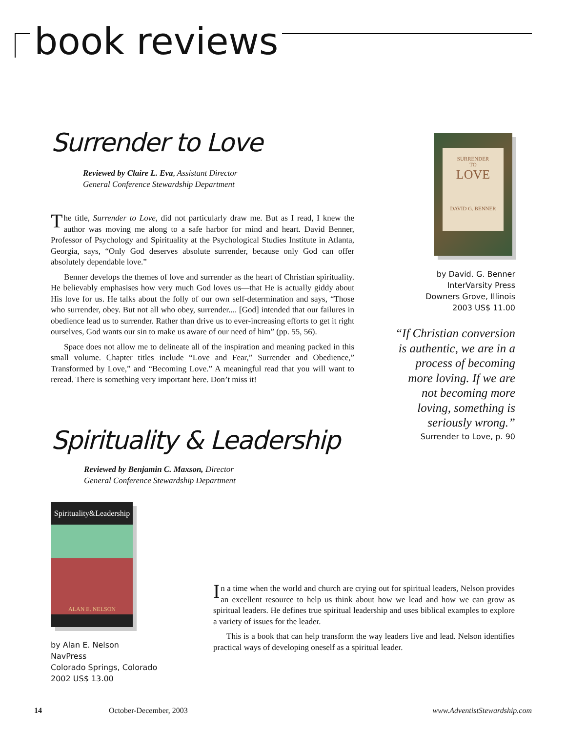book reviews
Surrender to Love
Reviewed by Claire L. Eva, Assistant Director
General Conference Stewardship Department
The title, Surrender to Love, did not particularly draw me. But as I read, I knew the author was moving me along to a safe harbor for mind and heart. David Benner, Professor of Psychology and Spirituality at the Psychological Studies Institute in Atlanta, Georgia, says, “Only God deserves absolute surrender, because only God can offer absolutely dependable love.”
Benner develops the themes of love and surrender as the heart of Christian spirituality. He believably emphasises how very much God loves us—that He is actually giddy about His love for us. He talks about the folly of our own self-determination and says, “Those who surrender, obey. But not all who obey, surrender.... [God] intended that our failures in obedience lead us to surrender. Rather than drive us to ever-increasing efforts to get it right ourselves, God wants our sin to make us aware of our need of him” (pp. 55, 56).
Space does not allow me to delineate all of the inspiration and meaning packed in this small volume. Chapter titles include “Love and Fear,” Surrender and Obedience,” Transformed by Love,” and “Becoming Love.” A meaningful read that you will want to reread. There is something very important here. Don’t miss it!
SURRENDER
TO
LOVE
DAVID G. BENNER
by David. G. Benner
InterVarsity Press
Downers Grove, Illinois
2003 US$ 11.00
“If Christian conversion is authentic, we are in a process of becoming more loving. If we are not becoming more loving, something is seriously wrong.”
Surrender to Love, p. 90
Spirituality & Leadership
Reviewed by Benjamin C. Maxson, Director
General Conference Stewardship Department
Spirituality&Leadership
ALAN E. NELSON
by Alan E. Nelson
NavPress
Colorado Springs, Colorado
2002 US$ 13.00
In a time when the world and church are crying out for spiritual leaders, Nelson provides an excellent resource to help us think about how we lead and how we can grow as spiritual leaders. He defines true spiritual leadership and uses biblical examples to explore a variety of issues for the leader.
This is a book that can help transform the way leaders live and lead. Nelson identifies practical ways of developing oneself as a spiritual leader.
14 October-December, 2003 www.AdventistStewardship.com